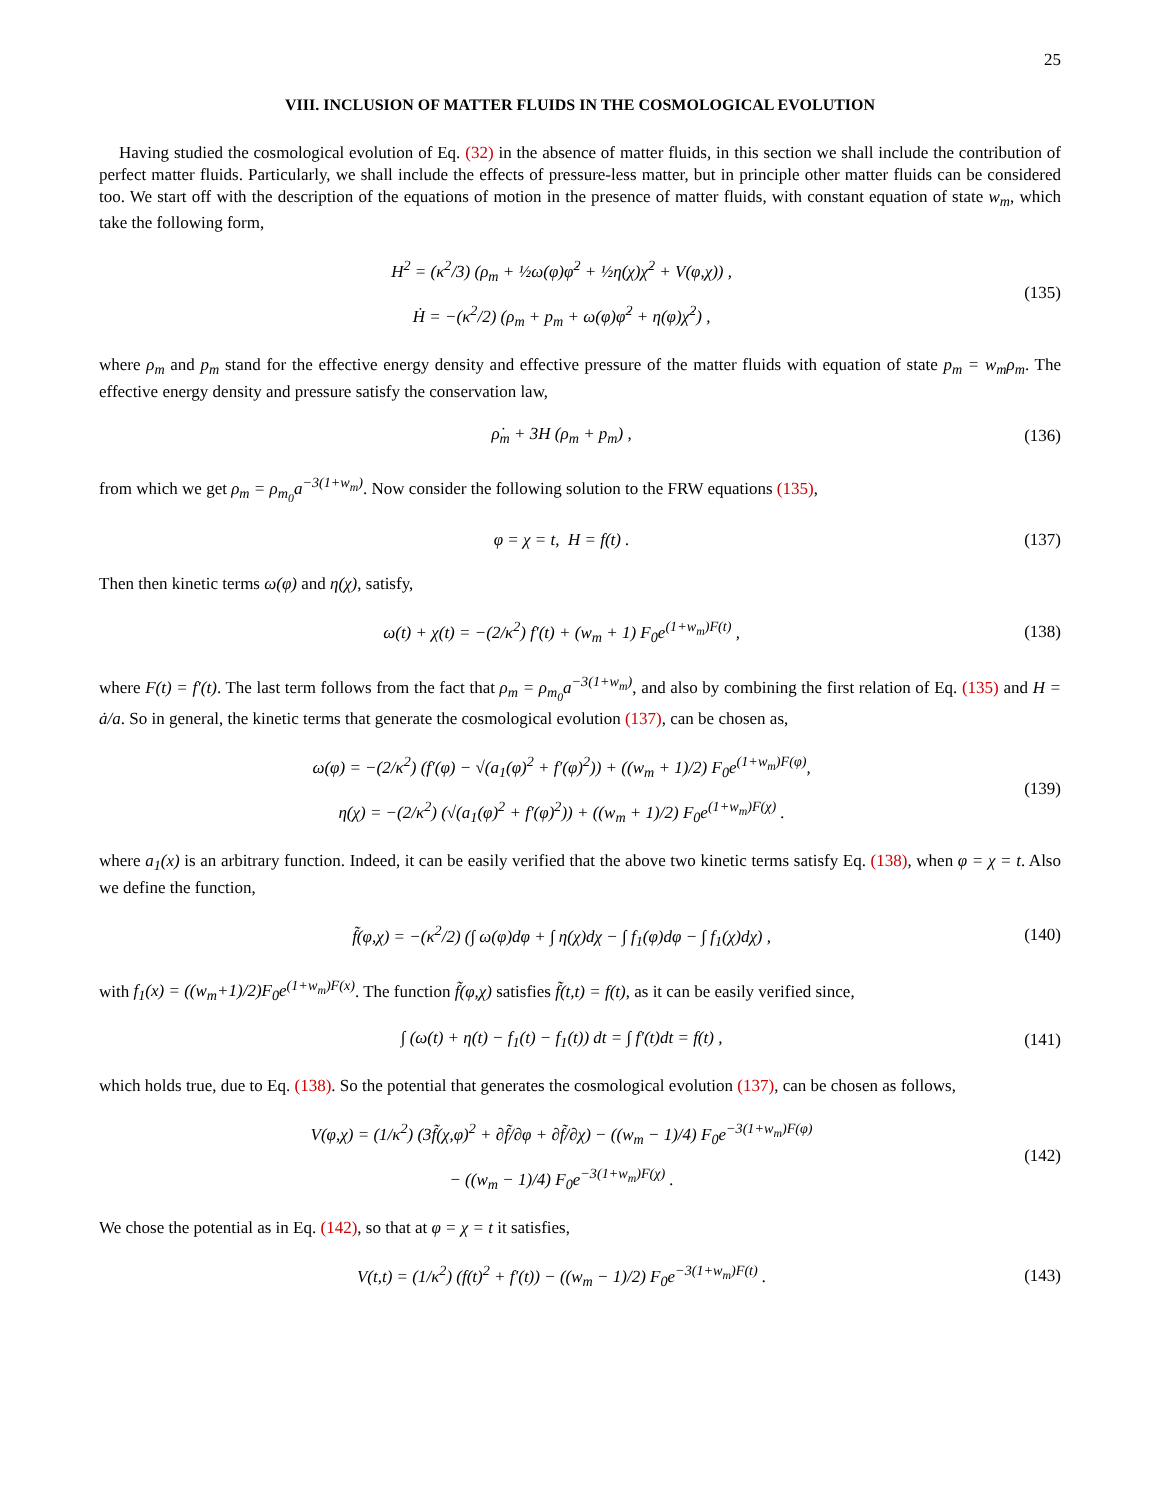25
VIII. INCLUSION OF MATTER FLUIDS IN THE COSMOLOGICAL EVOLUTION
Having studied the cosmological evolution of Eq. (32) in the absence of matter fluids, in this section we shall include the contribution of perfect matter fluids. Particularly, we shall include the effects of pressure-less matter, but in principle other matter fluids can be considered too. We start off with the description of the equations of motion in the presence of matter fluids, with constant equation of state w<sub>m</sub>, which take the following form,
H<sup>2</sup> = (κ<sup>2</sup>/3) (ρ<sub>m</sub> + ½ω(φ)φ̇<sup>2</sup> + ½η(χ)χ̇<sup>2</sup> + V(φ,χ)) ,
Ḣ = −(κ<sup>2</sup>/2) (ρ<sub>m</sub> + p<sub>m</sub> + ω(φ)φ̇<sup>2</sup> + η(φ)χ̇<sup>2</sup>) ,
(135)
where ρ<sub>m</sub> and p<sub>m</sub> stand for the effective energy density and effective pressure of the matter fluids with equation of state p<sub>m</sub> = w<sub>m</sub>ρ<sub>m</sub>. The effective energy density and pressure satisfy the conservation law,
ρ̇<sub>m</sub> + 3H (ρ<sub>m</sub> + p<sub>m</sub>) ,
(136)
from which we get ρ<sub>m</sub> = ρ<sub>m<sub>0</sub></sub>a<sup>−3(1+w<sub>m</sub>)</sup>. Now consider the following solution to the FRW equations (135),
φ = χ = t, H = f(t) .
(137)
Then then kinetic terms ω(φ) and η(χ), satisfy,
ω(t) + χ(t) = −(2/κ<sup>2</sup>) f′(t) + (w<sub>m</sub> + 1) F<sub>0</sub>e<sup>(1+w<sub>m</sub>)F(t)</sup> ,
(138)
where F(t) = f′(t). The last term follows from the fact that ρ<sub>m</sub> = ρ<sub>m<sub>0</sub></sub>a<sup>−3(1+w<sub>m</sub>)</sup>, and also by combining the first relation of Eq. (135) and H = ȧ/a. So in general, the kinetic terms that generate the cosmological evolution (137), can be chosen as,
ω(φ) = −(2/κ<sup>2</sup>) (f′(φ) − √(a<sub>1</sub>(φ)<sup>2</sup> + f′(φ)<sup>2</sup>)) + ((w<sub>m</sub> + 1)/2) F<sub>0</sub>e<sup>(1+w<sub>m</sub>)F(φ)</sup>,
η(χ) = −(2/κ<sup>2</sup>) (√(a<sub>1</sub>(φ)<sup>2</sup> + f′(φ)<sup>2</sup>)) + ((w<sub>m</sub> + 1)/2) F<sub>0</sub>e<sup>(1+w<sub>m</sub>)F(χ)</sup> .
(139)
where a<sub>1</sub>(x) is an arbitrary function. Indeed, it can be easily verified that the above two kinetic terms satisfy Eq. (138), when φ = χ = t. Also we define the function,
f̃(φ,χ) = −(κ<sup>2</sup>/2) (∫ ω(φ)dφ + ∫ η(χ)dχ − ∫ f<sub>1</sub>(φ)dφ − ∫ f<sub>1</sub>(χ)dχ) ,
(140)
with f<sub>1</sub>(x) = ((w<sub>m</sub>+1)/2)F<sub>0</sub>e<sup>(1+w<sub>m</sub>)F(x)</sup>. The function f̃(φ,χ) satisfies f̃(t,t) = f(t), as it can be easily verified since,
∫ (ω(t) + η(t) − f<sub>1</sub>(t) − f<sub>1</sub>(t)) dt = ∫ f′(t)dt = f(t) ,
(141)
which holds true, due to Eq. (138). So the potential that generates the cosmological evolution (137), can be chosen as follows,
V(φ,χ) = (1/κ<sup>2</sup>) (3f̃(χ,φ)<sup>2</sup> + ∂f̃/∂φ + ∂f̃/∂χ) − ((w<sub>m</sub> − 1)/4) F<sub>0</sub>e<sup>−3(1+w<sub>m</sub>)F(φ)</sup>
− ((w<sub>m</sub> − 1)/4) F<sub>0</sub>e<sup>−3(1+w<sub>m</sub>)F(χ)</sup> .
(142)
We chose the potential as in Eq. (142), so that at φ = χ = t it satisfies,
V(t,t) = (1/κ<sup>2</sup>) (f(t)<sup>2</sup> + f′(t)) − ((w<sub>m</sub> − 1)/2) F<sub>0</sub>e<sup>−3(1+w<sub>m</sub>)F(t)</sup> .
(143)